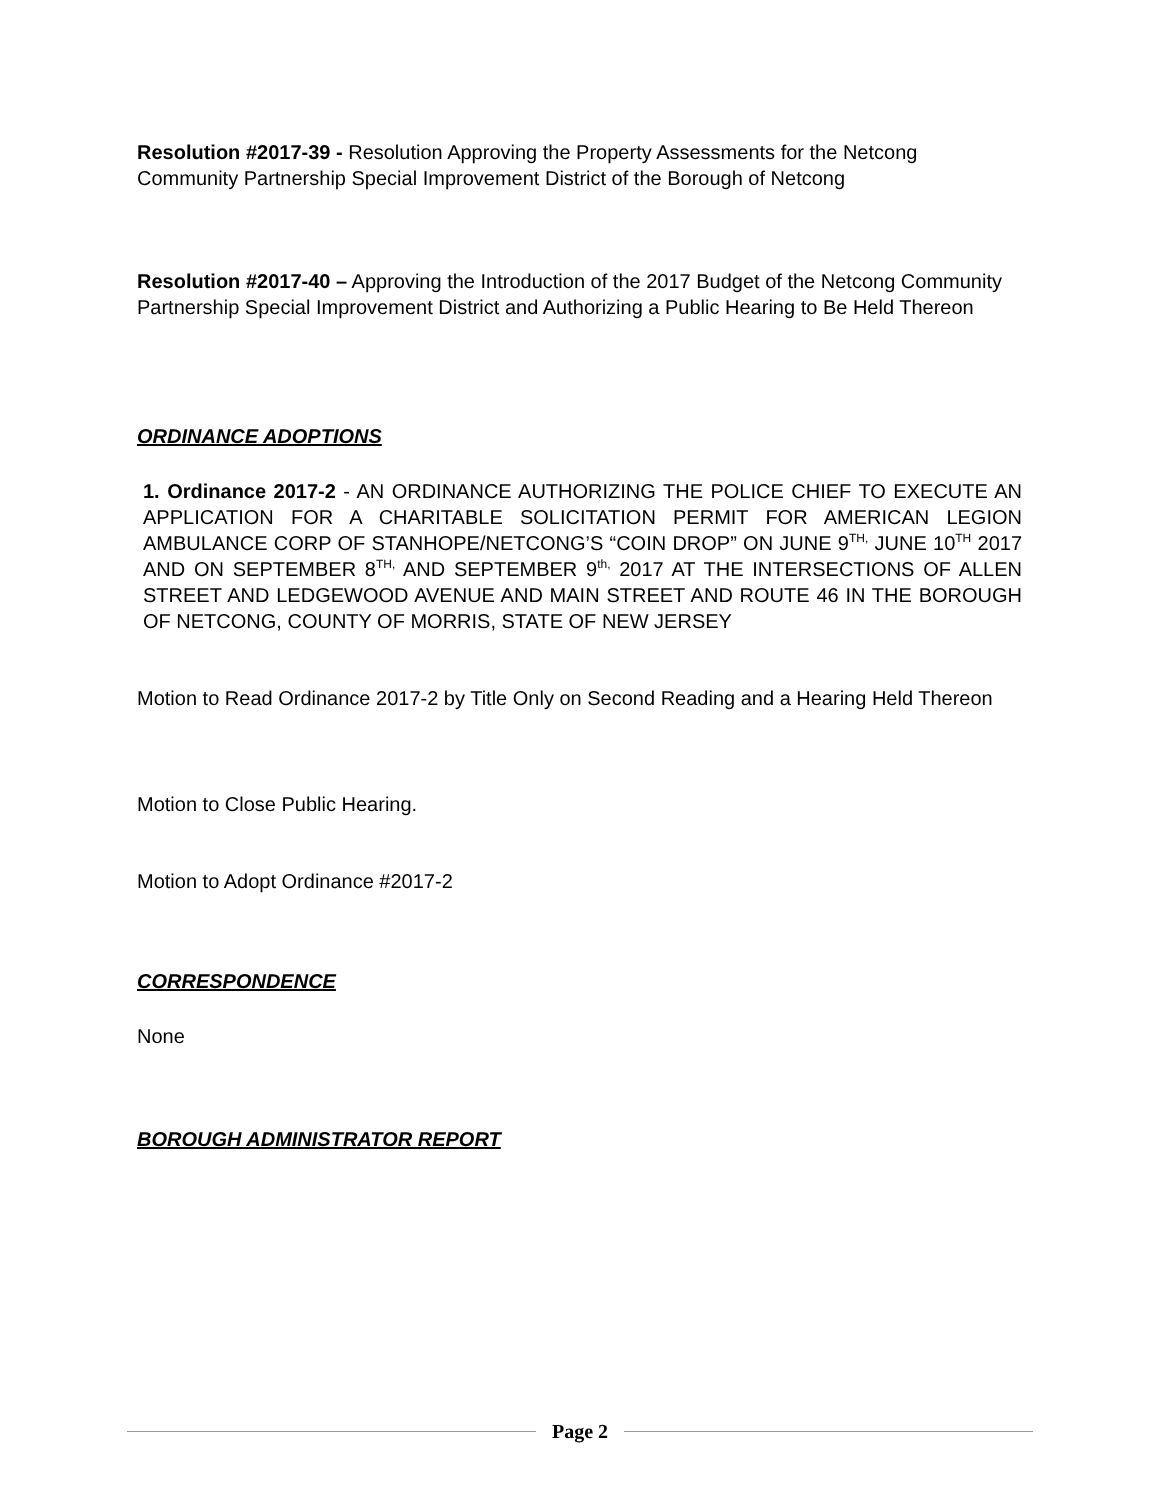Resolution #2017-39 - Resolution Approving the Property Assessments for the Netcong Community Partnership Special Improvement District of the Borough of Netcong
Resolution #2017-40 – Approving the Introduction of the 2017 Budget of the Netcong Community Partnership Special Improvement District and Authorizing a Public Hearing to Be Held Thereon
ORDINANCE ADOPTIONS
1. Ordinance 2017-2 - AN ORDINANCE AUTHORIZING THE POLICE CHIEF TO EXECUTE AN APPLICATION FOR A CHARITABLE SOLICITATION PERMIT FOR AMERICAN LEGION AMBULANCE CORP OF STANHOPE/NETCONG’S “COIN DROP” ON JUNE 9<sup>TH,</sup> JUNE 10<sup>TH</sup> 2017 AND ON SEPTEMBER 8<sup>TH,</sup> AND SEPTEMBER 9<sup>th,</sup> 2017 AT THE INTERSECTIONS OF ALLEN STREET AND LEDGEWOOD AVENUE AND MAIN STREET AND ROUTE 46 IN THE BOROUGH OF NETCONG, COUNTY OF MORRIS, STATE OF NEW JERSEY
Motion to Read Ordinance 2017-2 by Title Only on Second Reading and a Hearing Held Thereon
Motion to Close Public Hearing.
Motion to Adopt Ordinance #2017-2
CORRESPONDENCE
None
BOROUGH ADMINISTRATOR REPORT
Page 2